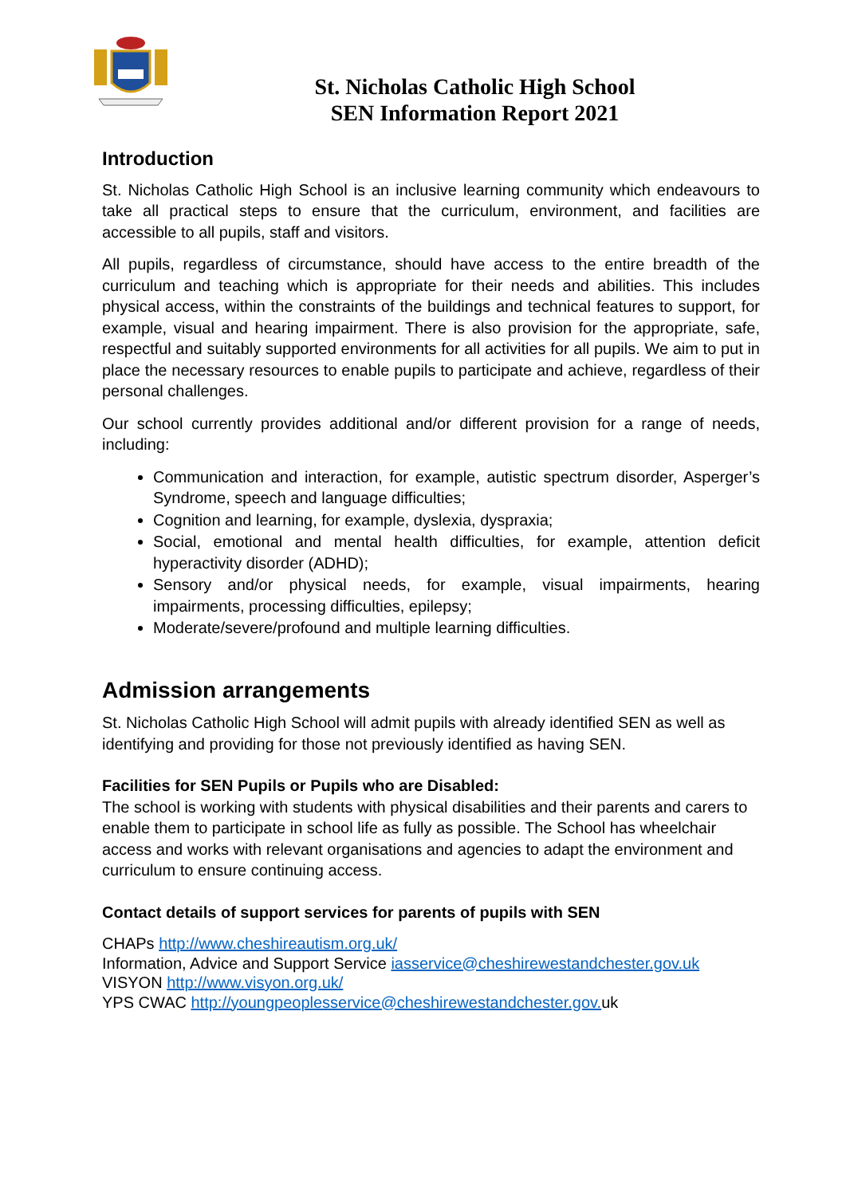St. Nicholas Catholic High School
SEN Information Report 2021
Introduction
St. Nicholas Catholic High School is an inclusive learning community which endeavours to take all practical steps to ensure that the curriculum, environment, and facilities are accessible to all pupils, staff and visitors.
All pupils, regardless of circumstance, should have access to the entire breadth of the curriculum and teaching which is appropriate for their needs and abilities. This includes physical access, within the constraints of the buildings and technical features to support, for example, visual and hearing impairment. There is also provision for the appropriate, safe, respectful and suitably supported environments for all activities for all pupils. We aim to put in place the necessary resources to enable pupils to participate and achieve, regardless of their personal challenges.
Our school currently provides additional and/or different provision for a range of needs, including:
Communication and interaction, for example, autistic spectrum disorder, Asperger’s Syndrome, speech and language difficulties;
Cognition and learning, for example, dyslexia, dyspraxia;
Social, emotional and mental health difficulties, for example, attention deficit hyperactivity disorder (ADHD);
Sensory and/or physical needs, for example, visual impairments, hearing impairments, processing difficulties, epilepsy;
Moderate/severe/profound and multiple learning difficulties.
Admission arrangements
St. Nicholas Catholic High School will admit pupils with already identified SEN as well as identifying and providing for those not previously identified as having SEN.
Facilities for SEN Pupils or Pupils who are Disabled:
The school is working with students with physical disabilities and their parents and carers to enable them to participate in school life as fully as possible. The School has wheelchair access and works with relevant organisations and agencies to adapt the environment and curriculum to ensure continuing access.
Contact details of support services for parents of pupils with SEN
CHAPs http://www.cheshireautism.org.uk/
Information, Advice and Support Service iasservice@cheshirewestandchester.gov.uk
VISYON http://www.visyon.org.uk/
YPS CWAC http://youngpeoplesservice@cheshirewestandchester.gov. uk